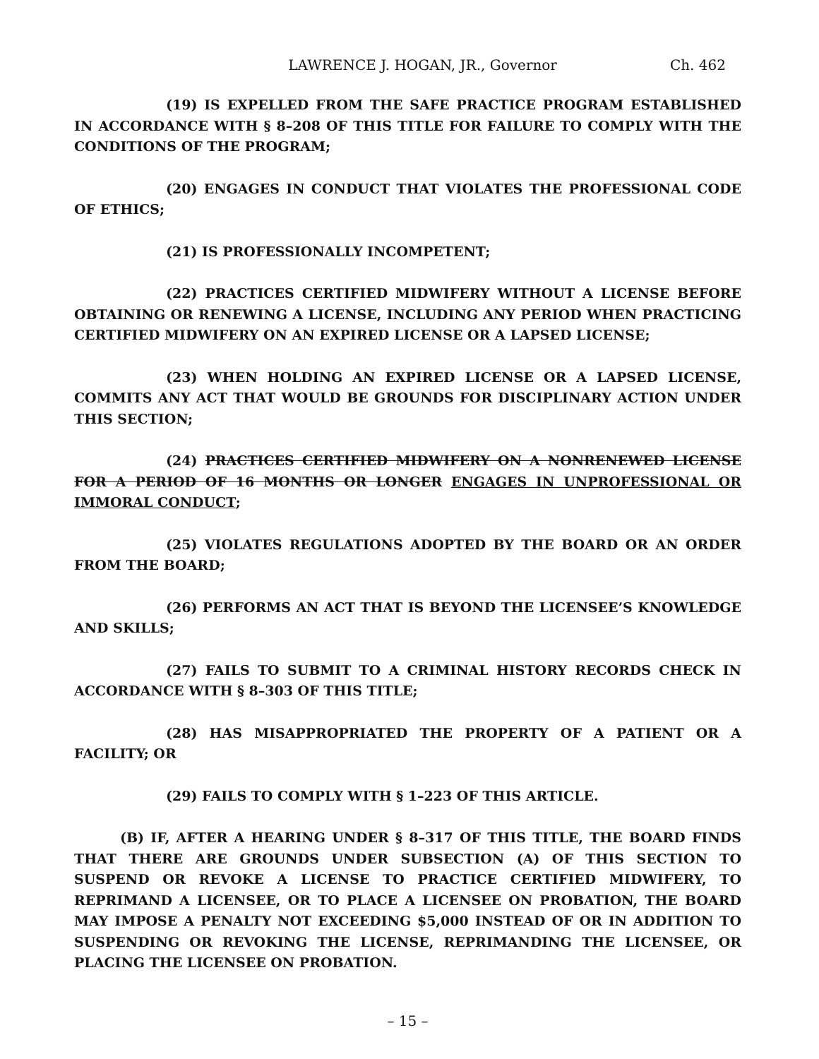LAWRENCE J. HOGAN, JR., Governor Ch. 462
(19) IS EXPELLED FROM THE SAFE PRACTICE PROGRAM ESTABLISHED IN ACCORDANCE WITH § 8–208 OF THIS TITLE FOR FAILURE TO COMPLY WITH THE CONDITIONS OF THE PROGRAM;
(20) ENGAGES IN CONDUCT THAT VIOLATES THE PROFESSIONAL CODE OF ETHICS;
(21) IS PROFESSIONALLY INCOMPETENT;
(22) PRACTICES CERTIFIED MIDWIFERY WITHOUT A LICENSE BEFORE OBTAINING OR RENEWING A LICENSE, INCLUDING ANY PERIOD WHEN PRACTICING CERTIFIED MIDWIFERY ON AN EXPIRED LICENSE OR A LAPSED LICENSE;
(23) WHEN HOLDING AN EXPIRED LICENSE OR A LAPSED LICENSE, COMMITS ANY ACT THAT WOULD BE GROUNDS FOR DISCIPLINARY ACTION UNDER THIS SECTION;
(24) PRACTICES CERTIFIED MIDWIFERY ON A NONRENEWED LICENSE FOR A PERIOD OF 16 MONTHS OR LONGER ENGAGES IN UNPROFESSIONAL OR IMMORAL CONDUCT;
(25) VIOLATES REGULATIONS ADOPTED BY THE BOARD OR AN ORDER FROM THE BOARD;
(26) PERFORMS AN ACT THAT IS BEYOND THE LICENSEE’S KNOWLEDGE AND SKILLS;
(27) FAILS TO SUBMIT TO A CRIMINAL HISTORY RECORDS CHECK IN ACCORDANCE WITH § 8–303 OF THIS TITLE;
(28) HAS MISAPPROPRIATED THE PROPERTY OF A PATIENT OR A FACILITY; OR
(29) FAILS TO COMPLY WITH § 1–223 OF THIS ARTICLE.
(B) IF, AFTER A HEARING UNDER § 8–317 OF THIS TITLE, THE BOARD FINDS THAT THERE ARE GROUNDS UNDER SUBSECTION (A) OF THIS SECTION TO SUSPEND OR REVOKE A LICENSE TO PRACTICE CERTIFIED MIDWIFERY, TO REPRIMAND A LICENSEE, OR TO PLACE A LICENSEE ON PROBATION, THE BOARD MAY IMPOSE A PENALTY NOT EXCEEDING $5,000 INSTEAD OF OR IN ADDITION TO SUSPENDING OR REVOKING THE LICENSE, REPRIMANDING THE LICENSEE, OR PLACING THE LICENSEE ON PROBATION.
– 15 –